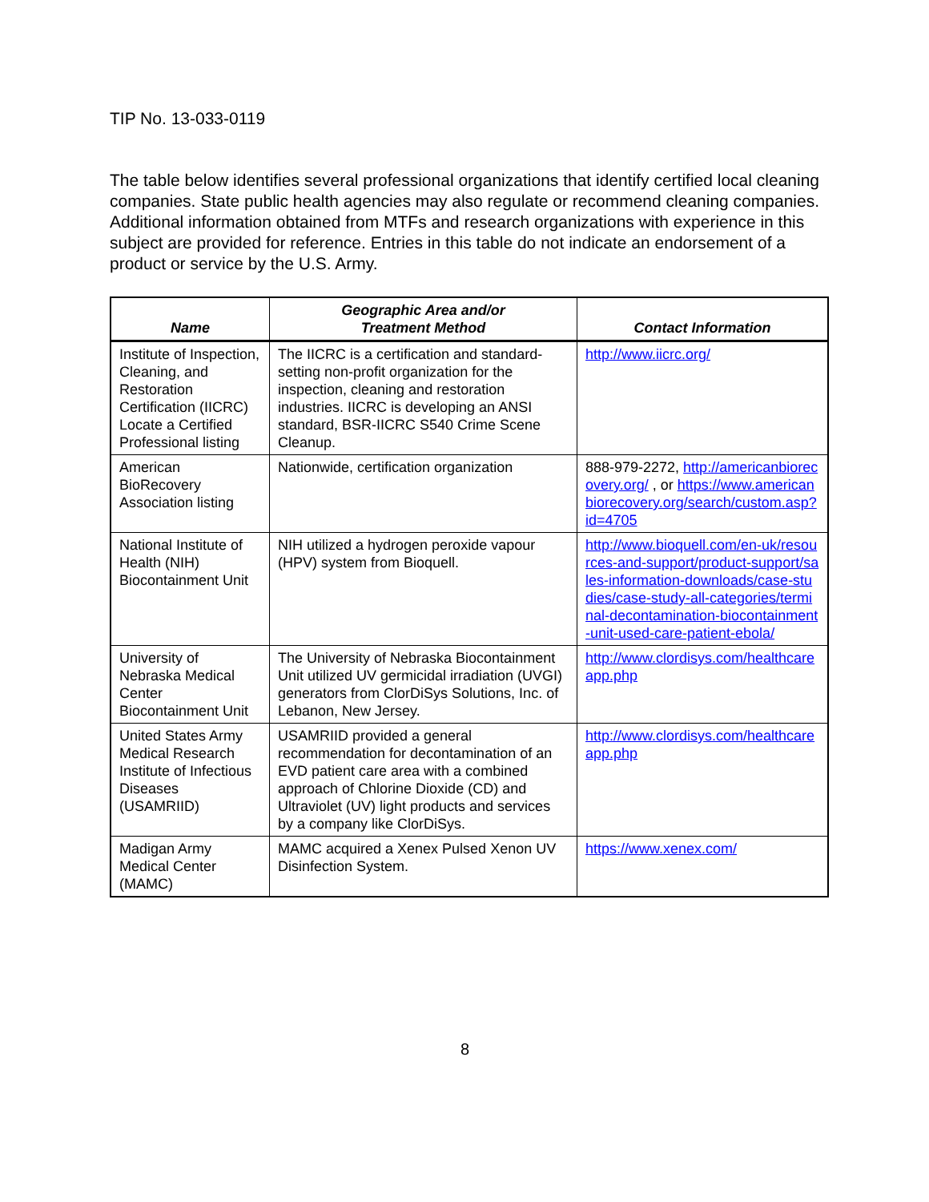TIP No. 13-033-0119
The table below identifies several professional organizations that identify certified local cleaning companies. State public health agencies may also regulate or recommend cleaning companies. Additional information obtained from MTFs and research organizations with experience in this subject are provided for reference. Entries in this table do not indicate an endorsement of a product or service by the U.S. Army.
| Name | Geographic Area and/or Treatment Method | Contact Information |
| --- | --- | --- |
| Institute of Inspection, Cleaning, and Restoration Certification (IICRC) Locate a Certified Professional listing | The IICRC is a certification and standard-setting non-profit organization for the inspection, cleaning and restoration industries. IICRC is developing an ANSI standard, BSR-IICRC S540 Crime Scene Cleanup. | http://www.iicrc.org/ |
| American BioRecovery Association listing | Nationwide, certification organization | 888-979-2272, http://americanbiorecovery.org/ , or https://www.americanbiorecovery.org/search/custom.asp?id=4705 |
| National Institute of Health (NIH) Biocontainment Unit | NIH utilized a hydrogen peroxide vapour (HPV) system from Bioquell. | http://www.bioquell.com/en-uk/resources-and-support/product-support/sales-information-downloads/case-studies/case-study-all-categories/terminal-decontamination-biocontainment-unit-used-care-patient-ebola/ |
| University of Nebraska Medical Center Biocontainment Unit | The University of Nebraska Biocontainment Unit utilized UV germicidal irradiation (UVGI) generators from ClorDiSys Solutions, Inc. of Lebanon, New Jersey. | http://www.clordisys.com/healthcareapp.php |
| United States Army Medical Research Institute of Infectious Diseases (USAMRIID) | USAMRIID provided a general recommendation for decontamination of an EVD patient care area with a combined approach of Chlorine Dioxide (CD) and Ultraviolet (UV) light products and services by a company like ClorDiSys. | http://www.clordisys.com/healthcareapp.php |
| Madigan Army Medical Center (MAMC) | MAMC acquired a Xenex Pulsed Xenon UV Disinfection System. | https://www.xenex.com/ |
8